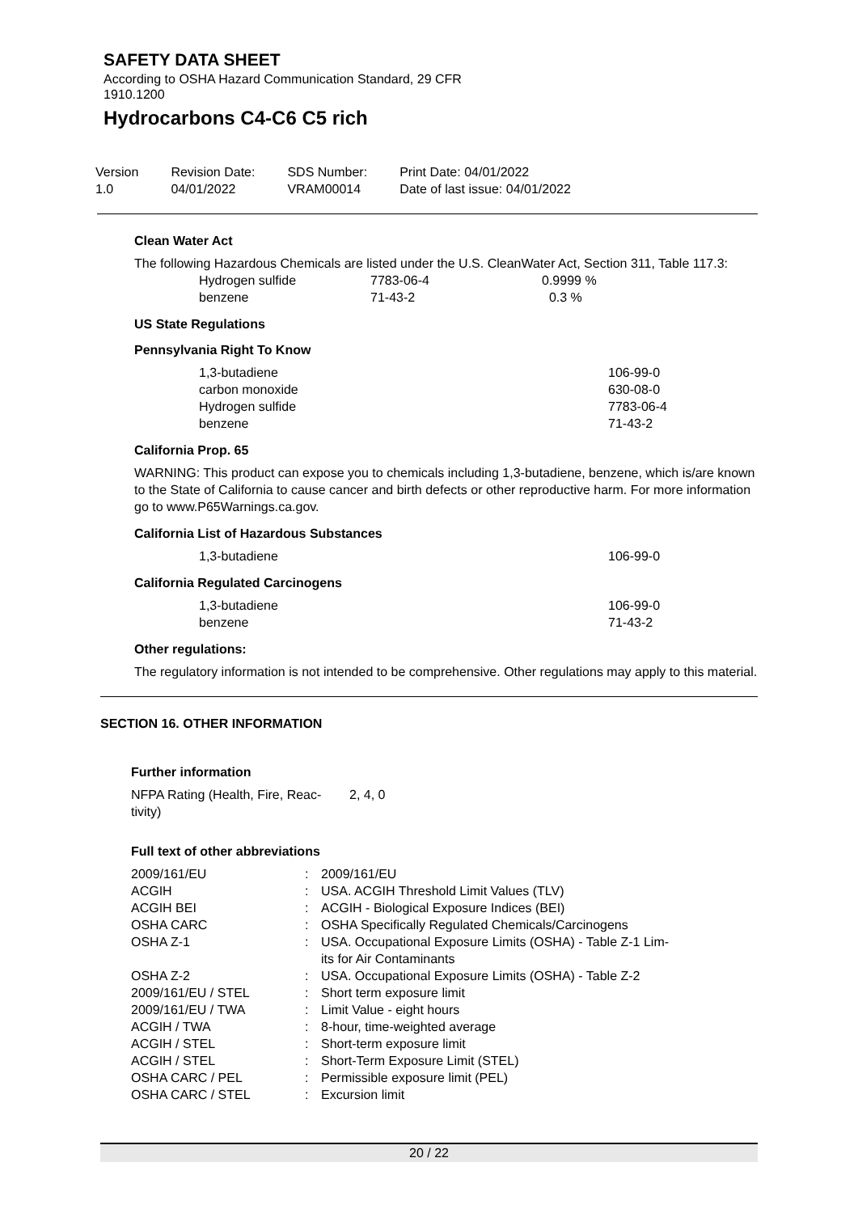SAFETY DATA SHEET
According to OSHA Hazard Communication Standard, 29 CFR
1910.1200
Hydrocarbons C4-C6 C5 rich
| Version 1.0 | Revision Date: 04/01/2022 | SDS Number: VRAM00014 | Print Date: 04/01/2022 Date of last issue: 04/01/2022 |
Clean Water Act
The following Hazardous Chemicals are listed under the U.S. CleanWater Act, Section 311, Table 117.3:
| Hydrogen sulfide | 7783-06-4 | 0.9999 % |
| benzene | 71-43-2 | 0.3 % |
US State Regulations
Pennsylvania Right To Know
| 1,3-butadiene carbon monoxide Hydrogen sulfide benzene | 106-99-0 630-08-0 7783-06-4 71-43-2 |
California Prop. 65
WARNING: This product can expose you to chemicals including 1,3-butadiene, benzene, which is/are known to the State of California to cause cancer and birth defects or other reproductive harm. For more information go to www.P65Warnings.ca.gov.
California List of Hazardous Substances
| 1,3-butadiene | 106-99-0 |
California Regulated Carcinogens
| 1,3-butadiene benzene | 106-99-0 71-43-2 |
Other regulations:
The regulatory information is not intended to be comprehensive. Other regulations may apply to this material.
SECTION 16. OTHER INFORMATION
Further information
| NFPA Rating (Health, Fire, Reac- tivity) | 2, 4, 0 |
Full text of other abbreviations
| 2009/161/EU | : | 2009/161/EU |
| ACGIH | : | USA. ACGIH Threshold Limit Values (TLV) |
| ACGIH BEI | : | ACGIH - Biological Exposure Indices (BEI) |
| OSHA CARC | : | OSHA Specifically Regulated Chemicals/Carcinogens |
| OSHA Z-1 | : | USA. Occupational Exposure Limits (OSHA) - Table Z-1 Lim- its for Air Contaminants |
| OSHA Z-2 | : | USA. Occupational Exposure Limits (OSHA) - Table Z-2 |
| 2009/161/EU / STEL | : | Short term exposure limit |
| 2009/161/EU / TWA | : | Limit Value - eight hours |
| ACGIH / TWA | : | 8-hour, time-weighted average |
| ACGIH / STEL | : | Short-term exposure limit |
| ACGIH / STEL | : | Short-Term Exposure Limit (STEL) |
| OSHA CARC / PEL | : | Permissible exposure limit (PEL) |
| OSHA CARC / STEL | : | Excursion limit |
20 / 22